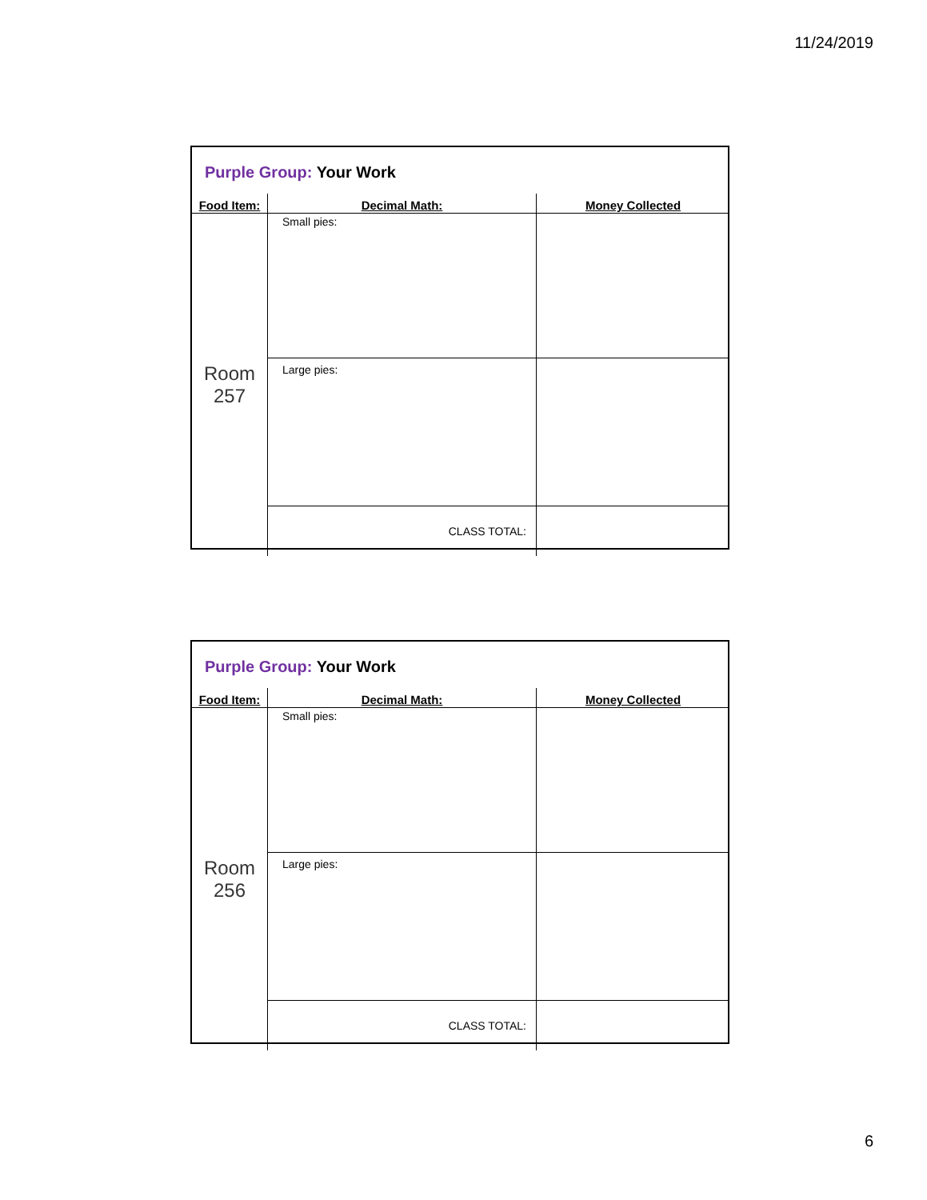11/24/2019
Purple Group: Your Work
| Food Item: | Decimal Math: | Money Collected |
| --- | --- | --- |
| Room 257 | Small pies: | |
| | Large pies: | |
| | CLASS TOTAL: | |
Purple Group: Your Work
| Food Item: | Decimal Math: | Money Collected |
| --- | --- | --- |
| Room 256 | Small pies: | |
| | Large pies: | |
| | CLASS TOTAL: | |
6